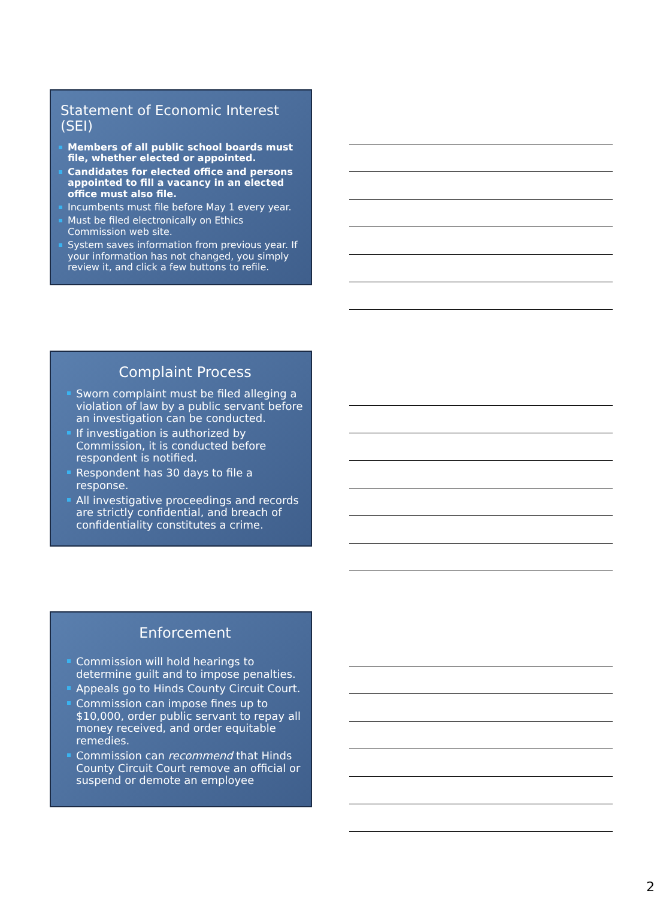Statement of Economic Interest (SEI)
Members of all public school boards must file, whether elected or appointed.
Candidates for elected office and persons appointed to fill a vacancy in an elected office must also file.
Incumbents must file before May 1 every year.
Must be filed electronically on Ethics Commission web site.
System saves information from previous year. If your information has not changed, you simply review it, and click a few buttons to refile.
Complaint Process
Sworn complaint must be filed alleging a violation of law by a public servant before an investigation can be conducted.
If investigation is authorized by Commission, it is conducted before respondent is notified.
Respondent has 30 days to file a response.
All investigative proceedings and records are strictly confidential, and breach of confidentiality constitutes a crime.
Enforcement
Commission will hold hearings to determine guilt and to impose penalties.
Appeals go to Hinds County Circuit Court.
Commission can impose fines up to $10,000, order public servant to repay all money received, and order equitable remedies.
Commission can recommend that Hinds County Circuit Court remove an official or suspend or demote an employee
2